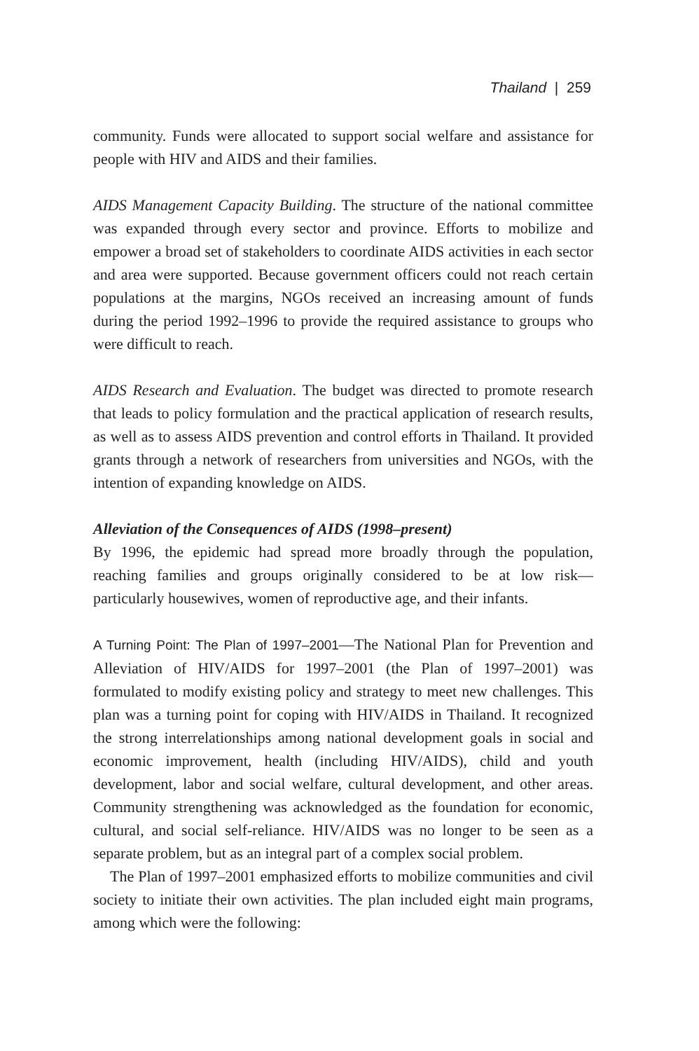Thailand | 259
community. Funds were allocated to support social welfare and assistance for people with HIV and AIDS and their families.
AIDS Management Capacity Building. The structure of the national committee was expanded through every sector and province. Efforts to mobilize and empower a broad set of stakeholders to coordinate AIDS activities in each sector and area were supported. Because government officers could not reach certain populations at the margins, NGOs received an increasing amount of funds during the period 1992–1996 to provide the required assistance to groups who were difficult to reach.
AIDS Research and Evaluation. The budget was directed to promote research that leads to policy formulation and the practical application of research results, as well as to assess AIDS prevention and control efforts in Thailand. It provided grants through a network of researchers from universities and NGOs, with the intention of expanding knowledge on AIDS.
Alleviation of the Consequences of AIDS (1998–present)
By 1996, the epidemic had spread more broadly through the population, reaching families and groups originally considered to be at low risk—particularly housewives, women of reproductive age, and their infants.
A Turning Point: The Plan of 1997–2001—The National Plan for Prevention and Alleviation of HIV/AIDS for 1997–2001 (the Plan of 1997–2001) was formulated to modify existing policy and strategy to meet new challenges. This plan was a turning point for coping with HIV/AIDS in Thailand. It recognized the strong interrelationships among national development goals in social and economic improvement, health (including HIV/AIDS), child and youth development, labor and social welfare, cultural development, and other areas. Community strengthening was acknowledged as the foundation for economic, cultural, and social self-reliance. HIV/AIDS was no longer to be seen as a separate problem, but as an integral part of a complex social problem.
The Plan of 1997–2001 emphasized efforts to mobilize communities and civil society to initiate their own activities. The plan included eight main programs, among which were the following: